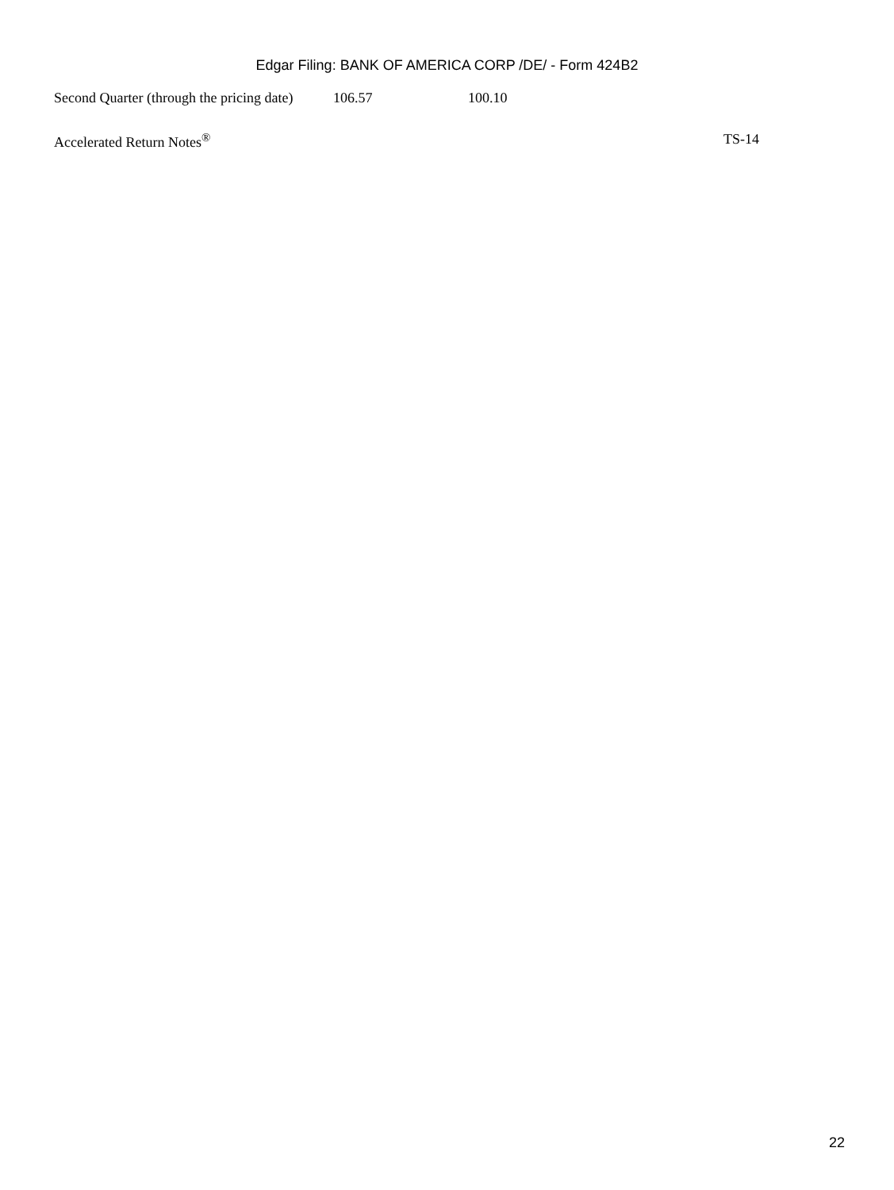Edgar Filing: BANK OF AMERICA CORP /DE/ - Form 424B2
| Second Quarter (through the pricing date) | 106.57 | 100.10 |
Accelerated Return Notes<sup>®</sup> TS-14
22